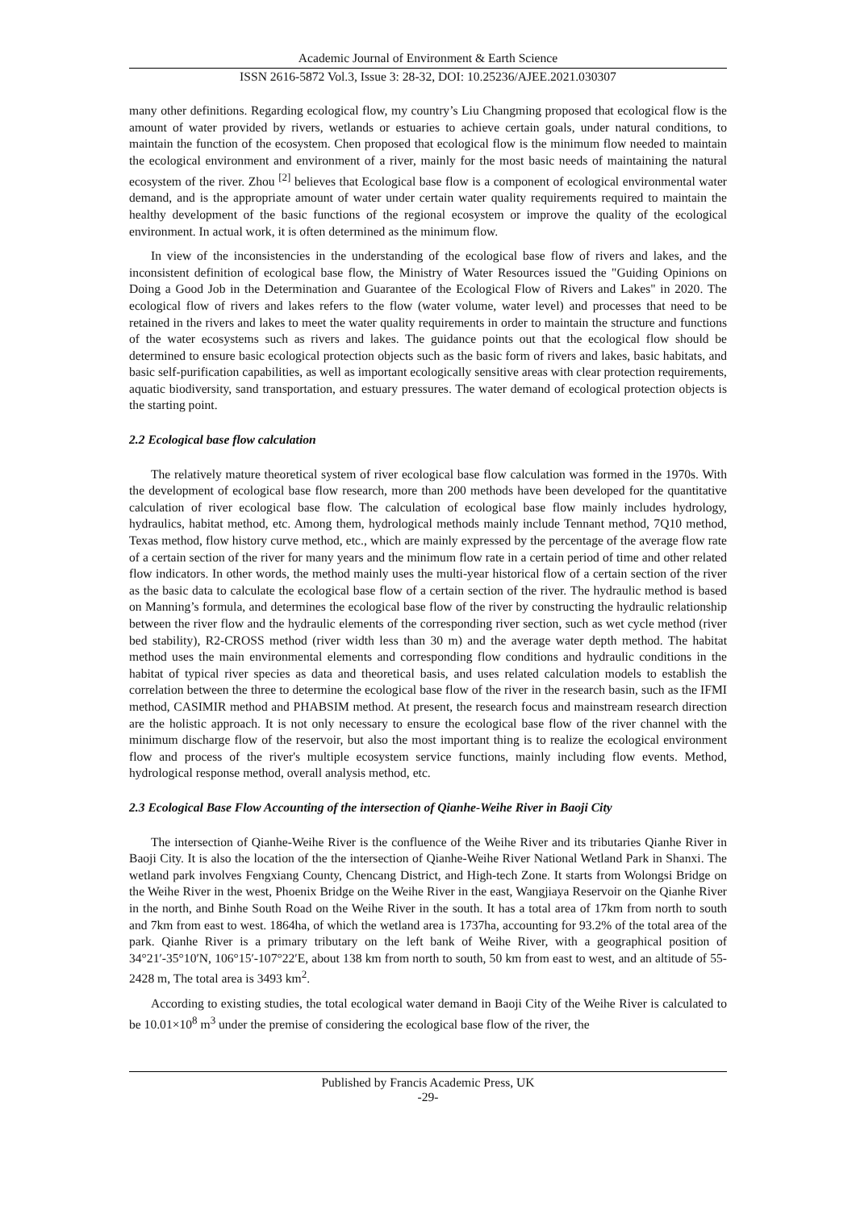Academic Journal of Environment & Earth Science
ISSN 2616-5872 Vol.3, Issue 3: 28-32, DOI: 10.25236/AJEE.2021.030307
many other definitions. Regarding ecological flow, my country’s Liu Changming proposed that ecological flow is the amount of water provided by rivers, wetlands or estuaries to achieve certain goals, under natural conditions, to maintain the function of the ecosystem. Chen proposed that ecological flow is the minimum flow needed to maintain the ecological environment and environment of a river, mainly for the most basic needs of maintaining the natural ecosystem of the river. Zhou <sup>[2]</sup> believes that Ecological base flow is a component of ecological environmental water demand, and is the appropriate amount of water under certain water quality requirements required to maintain the healthy development of the basic functions of the regional ecosystem or improve the quality of the ecological environment. In actual work, it is often determined as the minimum flow.
In view of the inconsistencies in the understanding of the ecological base flow of rivers and lakes, and the inconsistent definition of ecological base flow, the Ministry of Water Resources issued the "Guiding Opinions on Doing a Good Job in the Determination and Guarantee of the Ecological Flow of Rivers and Lakes" in 2020. The ecological flow of rivers and lakes refers to the flow (water volume, water level) and processes that need to be retained in the rivers and lakes to meet the water quality requirements in order to maintain the structure and functions of the water ecosystems such as rivers and lakes. The guidance points out that the ecological flow should be determined to ensure basic ecological protection objects such as the basic form of rivers and lakes, basic habitats, and basic self-purification capabilities, as well as important ecologically sensitive areas with clear protection requirements, aquatic biodiversity, sand transportation, and estuary pressures. The water demand of ecological protection objects is the starting point.
2.2 Ecological base flow calculation
The relatively mature theoretical system of river ecological base flow calculation was formed in the 1970s. With the development of ecological base flow research, more than 200 methods have been developed for the quantitative calculation of river ecological base flow. The calculation of ecological base flow mainly includes hydrology, hydraulics, habitat method, etc. Among them, hydrological methods mainly include Tennant method, 7Q10 method, Texas method, flow history curve method, etc., which are mainly expressed by the percentage of the average flow rate of a certain section of the river for many years and the minimum flow rate in a certain period of time and other related flow indicators. In other words, the method mainly uses the multi-year historical flow of a certain section of the river as the basic data to calculate the ecological base flow of a certain section of the river. The hydraulic method is based on Manning’s formula, and determines the ecological base flow of the river by constructing the hydraulic relationship between the river flow and the hydraulic elements of the corresponding river section, such as wet cycle method (river bed stability), R2-CROSS method (river width less than 30 m) and the average water depth method. The habitat method uses the main environmental elements and corresponding flow conditions and hydraulic conditions in the habitat of typical river species as data and theoretical basis, and uses related calculation models to establish the correlation between the three to determine the ecological base flow of the river in the research basin, such as the IFMI method, CASIMIR method and PHABSIM method. At present, the research focus and mainstream research direction are the holistic approach. It is not only necessary to ensure the ecological base flow of the river channel with the minimum discharge flow of the reservoir, but also the most important thing is to realize the ecological environment flow and process of the river's multiple ecosystem service functions, mainly including flow events. Method, hydrological response method, overall analysis method, etc.
2.3 Ecological Base Flow Accounting of the intersection of Qianhe-Weihe River in Baoji City
The intersection of Qianhe-Weihe River is the confluence of the Weihe River and its tributaries Qianhe River in Baoji City. It is also the location of the the intersection of Qianhe-Weihe River National Wetland Park in Shanxi. The wetland park involves Fengxiang County, Chencang District, and High-tech Zone. It starts from Wolongsi Bridge on the Weihe River in the west, Phoenix Bridge on the Weihe River in the east, Wangjiaya Reservoir on the Qianhe River in the north, and Binhe South Road on the Weihe River in the south. It has a total area of 17km from north to south and 7km from east to west. 1864ha, of which the wetland area is 1737ha, accounting for 93.2% of the total area of the park. Qianhe River is a primary tributary on the left bank of Weihe River, with a geographical position of 34°21′-35°10′N, 106°15′-107°22′E, about 138 km from north to south, 50 km from east to west, and an altitude of 55-2428 m, The total area is 3493 km<sup>2</sup>.
According to existing studies, the total ecological water demand in Baoji City of the Weihe River is calculated to be 10.01×10<sup>8</sup> m<sup>3</sup> under the premise of considering the ecological base flow of the river, the
Published by Francis Academic Press, UK
-29-